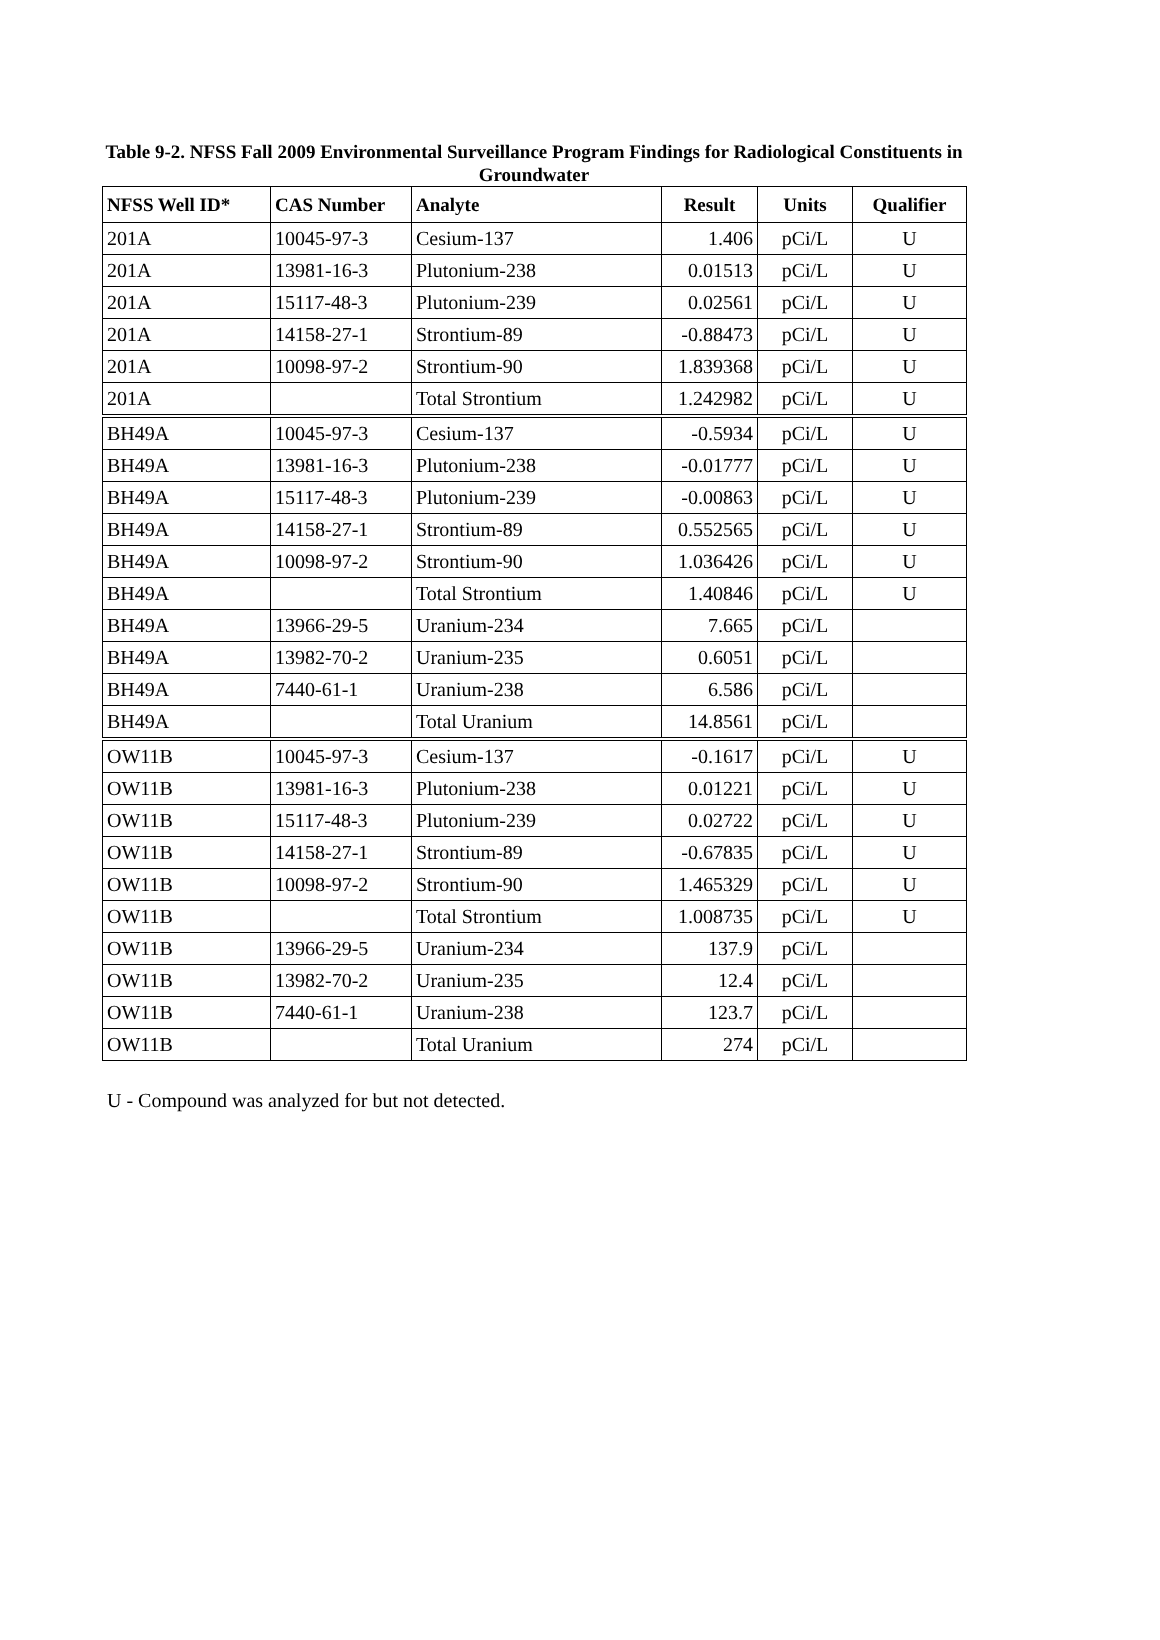Table 9-2. NFSS Fall 2009 Environmental Surveillance Program Findings for Radiological Constituents in Groundwater
| NFSS Well ID* | CAS Number | Analyte | Result | Units | Qualifier |
| --- | --- | --- | --- | --- | --- |
| 201A | 10045-97-3 | Cesium-137 | 1.406 | pCi/L | U |
| 201A | 13981-16-3 | Plutonium-238 | 0.01513 | pCi/L | U |
| 201A | 15117-48-3 | Plutonium-239 | 0.02561 | pCi/L | U |
| 201A | 14158-27-1 | Strontium-89 | -0.88473 | pCi/L | U |
| 201A | 10098-97-2 | Strontium-90 | 1.839368 | pCi/L | U |
| 201A | | Total Strontium | 1.242982 | pCi/L | U |
| BH49A | 10045-97-3 | Cesium-137 | -0.5934 | pCi/L | U |
| BH49A | 13981-16-3 | Plutonium-238 | -0.01777 | pCi/L | U |
| BH49A | 15117-48-3 | Plutonium-239 | -0.00863 | pCi/L | U |
| BH49A | 14158-27-1 | Strontium-89 | 0.552565 | pCi/L | U |
| BH49A | 10098-97-2 | Strontium-90 | 1.036426 | pCi/L | U |
| BH49A | | Total Strontium | 1.40846 | pCi/L | U |
| BH49A | 13966-29-5 | Uranium-234 | 7.665 | pCi/L | |
| BH49A | 13982-70-2 | Uranium-235 | 0.6051 | pCi/L | |
| BH49A | 7440-61-1 | Uranium-238 | 6.586 | pCi/L | |
| BH49A | | Total Uranium | 14.8561 | pCi/L | |
| OW11B | 10045-97-3 | Cesium-137 | -0.1617 | pCi/L | U |
| OW11B | 13981-16-3 | Plutonium-238 | 0.01221 | pCi/L | U |
| OW11B | 15117-48-3 | Plutonium-239 | 0.02722 | pCi/L | U |
| OW11B | 14158-27-1 | Strontium-89 | -0.67835 | pCi/L | U |
| OW11B | 10098-97-2 | Strontium-90 | 1.465329 | pCi/L | U |
| OW11B | | Total Strontium | 1.008735 | pCi/L | U |
| OW11B | 13966-29-5 | Uranium-234 | 137.9 | pCi/L | |
| OW11B | 13982-70-2 | Uranium-235 | 12.4 | pCi/L | |
| OW11B | 7440-61-1 | Uranium-238 | 123.7 | pCi/L | |
| OW11B | | Total Uranium | 274 | pCi/L | |
U - Compound was analyzed for but not detected.